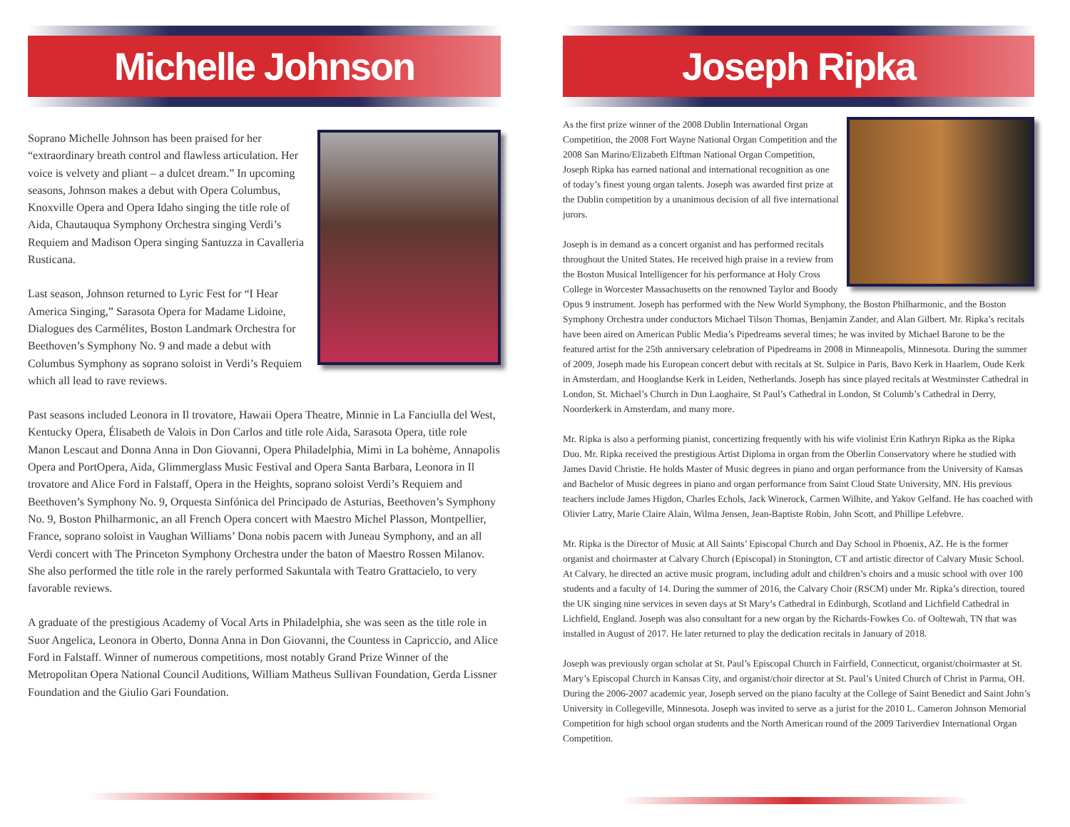Michelle Johnson
Soprano Michelle Johnson has been praised for her “extraordinary breath control and flawless articulation. Her voice is velvety and pliant – a dulcet dream.” In upcoming seasons, Johnson makes a debut with Opera Columbus, Knoxville Opera and Opera Idaho singing the title role of Aida, Chautauqua Symphony Orchestra singing Verdi’s Requiem and Madison Opera singing Santuzza in Cavalleria Rusticana.
Last season, Johnson returned to Lyric Fest for “I Hear America Singing,” Sarasota Opera for Madame Lidoine, Dialogues des Carmélites, Boston Landmark Orchestra for Beethoven’s Symphony No. 9 and made a debut with Columbus Symphony as soprano soloist in Verdi’s Requiem which all lead to rave reviews.
Past seasons included Leonora in Il trovatore, Hawaii Opera Theatre, Minnie in La Fanciulla del West, Kentucky Opera, Élisabeth de Valois in Don Carlos and title role Aida, Sarasota Opera, title role Manon Lescaut and Donna Anna in Don Giovanni, Opera Philadelphia, Mimi in La bohème, Annapolis Opera and PortOpera, Aida, Glimmerglass Music Festival and Opera Santa Barbara, Leonora in Il trovatore and Alice Ford in Falstaff, Opera in the Heights, soprano soloist Verdi’s Requiem and Beethoven’s Symphony No. 9, Orquesta Sinfónica del Principado de Asturias, Beethoven’s Symphony No. 9, Boston Philharmonic, an all French Opera concert with Maestro Michel Plasson, Montpellier, France, soprano soloist in Vaughan Williams’ Dona nobis pacem with Juneau Symphony, and an all Verdi concert with The Princeton Symphony Orchestra under the baton of Maestro Rossen Milanov. She also performed the title role in the rarely performed Sakuntala with Teatro Grattacielo, to very favorable reviews.
A graduate of the prestigious Academy of Vocal Arts in Philadelphia, she was seen as the title role in Suor Angelica, Leonora in Oberto, Donna Anna in Don Giovanni, the Countess in Capriccio, and Alice Ford in Falstaff. Winner of numerous competitions, most notably Grand Prize Winner of the Metropolitan Opera National Council Auditions, William Matheus Sullivan Foundation, Gerda Lissner Foundation and the Giulio Gari Foundation.
Joseph Ripka
As the first prize winner of the 2008 Dublin International Organ Competition, the 2008 Fort Wayne National Organ Competition and the 2008 San Marino/Elizabeth Elftman National Organ Competition, Joseph Ripka has earned national and international recognition as one of today’s finest young organ talents. Joseph was awarded first prize at the Dublin competition by a unanimous decision of all five international jurors.
Joseph is in demand as a concert organist and has performed recitals throughout the United States. He received high praise in a review from the Boston Musical Intelligencer for his performance at Holy Cross College in Worcester Massachusetts on the renowned Taylor and Boody Opus 9 instrument. Joseph has performed with the New World Symphony, the Boston Philharmonic, and the Boston Symphony Orchestra under conductors Michael Tilson Thomas, Benjamin Zander, and Alan Gilbert. Mr. Ripka’s recitals have been aired on American Public Media’s Pipedreams several times; he was invited by Michael Barone to be the featured artist for the 25th anniversary celebration of Pipedreams in 2008 in Minneapolis, Minnesota. During the summer of 2009, Joseph made his European concert debut with recitals at St. Sulpice in Paris, Bavo Kerk in Haarlem, Oude Kerk in Amsterdam, and Hooglandse Kerk in Leiden, Netherlands. Joseph has since played recitals at Westminster Cathedral in London, St. Michael’s Church in Dun Laoghaire, St Paul’s Cathedral in London, St Columb’s Cathedral in Derry, Noorderkerk in Amsterdam, and many more.
Mr. Ripka is also a performing pianist, concertizing frequently with his wife violinist Erin Kathryn Ripka as the Ripka Duo. Mr. Ripka received the prestigious Artist Diploma in organ from the Oberlin Conservatory where he studied with James David Christie. He holds Master of Music degrees in piano and organ performance from the University of Kansas and Bachelor of Music degrees in piano and organ performance from Saint Cloud State University, MN. His previous teachers include James Higdon, Charles Echols, Jack Winerock, Carmen Wilhite, and Yakov Gelfand. He has coached with Olivier Latry, Marie Claire Alain, Wilma Jensen, Jean-Baptiste Robin, John Scott, and Phillipe Lefebvre.
Mr. Ripka is the Director of Music at All Saints’ Episcopal Church and Day School in Phoenix, AZ. He is the former organist and choirmaster at Calvary Church (Episcopal) in Stonington, CT and artistic director of Calvary Music School. At Calvary, he directed an active music program, including adult and children’s choirs and a music school with over 100 students and a faculty of 14. During the summer of 2016, the Calvary Choir (RSCM) under Mr. Ripka’s direction, toured the UK singing nine services in seven days at St Mary’s Cathedral in Edinburgh, Scotland and Lichfield Cathedral in Lichfield, England. Joseph was also consultant for a new organ by the Richards-Fowkes Co. of Ooltewah, TN that was installed in August of 2017. He later returned to play the dedication recitals in January of 2018.
Joseph was previously organ scholar at St. Paul’s Episcopal Church in Fairfield, Connecticut, organist/choirmaster at St. Mary’s Episcopal Church in Kansas City, and organist/choir director at St. Paul’s United Church of Christ in Parma, OH. During the 2006-2007 academic year, Joseph served on the piano faculty at the College of Saint Benedict and Saint John’s University in Collegeville, Minnesota. Joseph was invited to serve as a jurist for the 2010 L. Cameron Johnson Memorial Competition for high school organ students and the North American round of the 2009 Tariverdiev International Organ Competition.